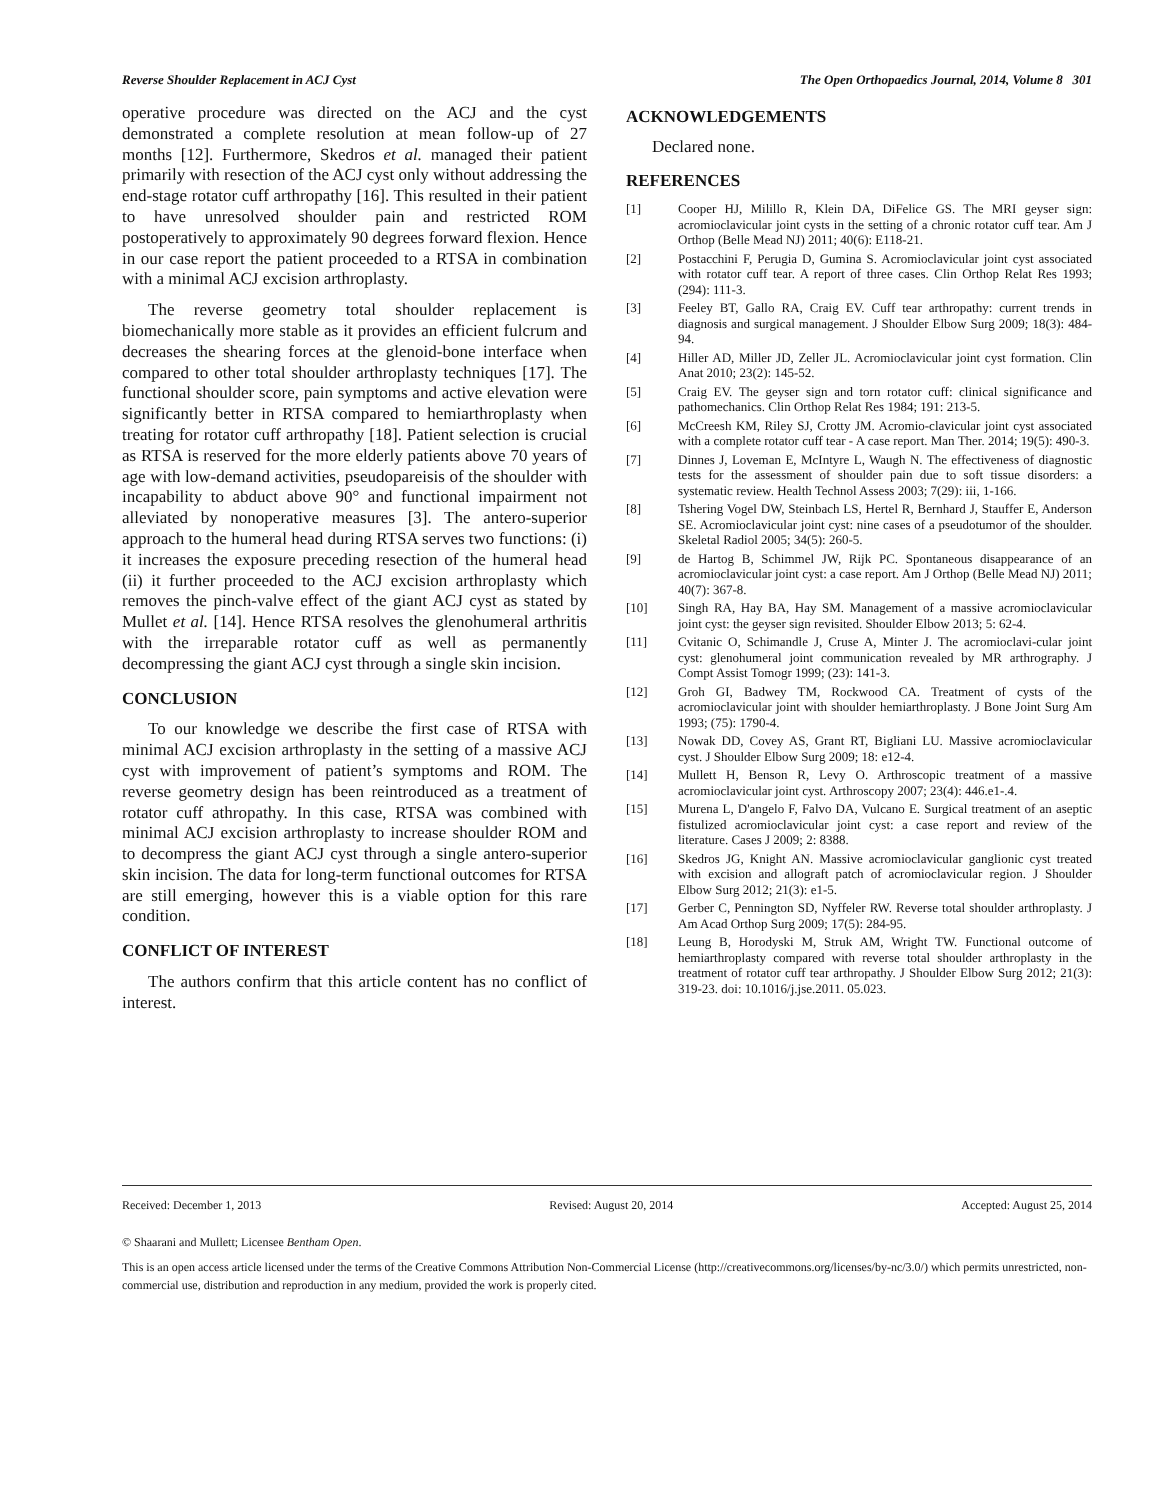Reverse Shoulder Replacement in ACJ Cyst The Open Orthopaedics Journal, 2014, Volume 8 301
operative procedure was directed on the ACJ and the cyst demonstrated a complete resolution at mean follow-up of 27 months [12]. Furthermore, Skedros et al. managed their patient primarily with resection of the ACJ cyst only without addressing the end-stage rotator cuff arthropathy [16]. This resulted in their patient to have unresolved shoulder pain and restricted ROM postoperatively to approximately 90 degrees forward flexion. Hence in our case report the patient proceeded to a RTSA in combination with a minimal ACJ excision arthroplasty.
The reverse geometry total shoulder replacement is biomechanically more stable as it provides an efficient fulcrum and decreases the shearing forces at the glenoid-bone interface when compared to other total shoulder arthroplasty techniques [17]. The functional shoulder score, pain symptoms and active elevation were significantly better in RTSA compared to hemiarthroplasty when treating for rotator cuff arthropathy [18]. Patient selection is crucial as RTSA is reserved for the more elderly patients above 70 years of age with low-demand activities, pseudopareisis of the shoulder with incapability to abduct above 90° and functional impairment not alleviated by nonoperative measures [3]. The antero-superior approach to the humeral head during RTSA serves two functions: (i) it increases the exposure preceding resection of the humeral head (ii) it further proceeded to the ACJ excision arthroplasty which removes the pinch-valve effect of the giant ACJ cyst as stated by Mullet et al. [14]. Hence RTSA resolves the glenohumeral arthritis with the irreparable rotator cuff as well as permanently decompressing the giant ACJ cyst through a single skin incision.
CONCLUSION
To our knowledge we describe the first case of RTSA with minimal ACJ excision arthroplasty in the setting of a massive ACJ cyst with improvement of patient’s symptoms and ROM. The reverse geometry design has been reintroduced as a treatment of rotator cuff athropathy. In this case, RTSA was combined with minimal ACJ excision arthroplasty to increase shoulder ROM and to decompress the giant ACJ cyst through a single antero-superior skin incision. The data for long-term functional outcomes for RTSA are still emerging, however this is a viable option for this rare condition.
CONFLICT OF INTEREST
The authors confirm that this article content has no conflict of interest.
ACKNOWLEDGEMENTS
Declared none.
REFERENCES
[1] Cooper HJ, Milillo R, Klein DA, DiFelice GS. The MRI geyser sign: acromioclavicular joint cysts in the setting of a chronic rotator cuff tear. Am J Orthop (Belle Mead NJ) 2011; 40(6): E118-21.
[2] Postacchini F, Perugia D, Gumina S. Acromioclavicular joint cyst associated with rotator cuff tear. A report of three cases. Clin Orthop Relat Res 1993; (294): 111-3.
[3] Feeley BT, Gallo RA, Craig EV. Cuff tear arthropathy: current trends in diagnosis and surgical management. J Shoulder Elbow Surg 2009; 18(3): 484-94.
[4] Hiller AD, Miller JD, Zeller JL. Acromioclavicular joint cyst formation. Clin Anat 2010; 23(2): 145-52.
[5] Craig EV. The geyser sign and torn rotator cuff: clinical significance and pathomechanics. Clin Orthop Relat Res 1984; 191: 213-5.
[6] McCreesh KM, Riley SJ, Crotty JM. Acromio-clavicular joint cyst associated with a complete rotator cuff tear - A case report. Man Ther. 2014; 19(5): 490-3.
[7] Dinnes J, Loveman E, McIntyre L, Waugh N. The effectiveness of diagnostic tests for the assessment of shoulder pain due to soft tissue disorders: a systematic review. Health Technol Assess 2003; 7(29): iii, 1-166.
[8] Tshering Vogel DW, Steinbach LS, Hertel R, Bernhard J, Stauffer E, Anderson SE. Acromioclavicular joint cyst: nine cases of a pseudotumor of the shoulder. Skeletal Radiol 2005; 34(5): 260-5.
[9] de Hartog B, Schimmel JW, Rijk PC. Spontaneous disappearance of an acromioclavicular joint cyst: a case report. Am J Orthop (Belle Mead NJ) 2011; 40(7): 367-8.
[10] Singh RA, Hay BA, Hay SM. Management of a massive acromioclavicular joint cyst: the geyser sign revisited. Shoulder Elbow 2013; 5: 62-4.
[11] Cvitanic O, Schimandle J, Cruse A, Minter J. The acromioclavi-cular joint cyst: glenohumeral joint communication revealed by MR arthrography. J Compt Assist Tomogr 1999; (23): 141-3.
[12] Groh GI, Badwey TM, Rockwood CA. Treatment of cysts of the acromioclavicular joint with shoulder hemiarthroplasty. J Bone Joint Surg Am 1993; (75): 1790-4.
[13] Nowak DD, Covey AS, Grant RT, Bigliani LU. Massive acromioclavicular cyst. J Shoulder Elbow Surg 2009; 18: e12-4.
[14] Mullett H, Benson R, Levy O. Arthroscopic treatment of a massive acromioclavicular joint cyst. Arthroscopy 2007; 23(4): 446.e1-.4.
[15] Murena L, D'angelo F, Falvo DA, Vulcano E. Surgical treatment of an aseptic fistulized acromioclavicular joint cyst: a case report and review of the literature. Cases J 2009; 2: 8388.
[16] Skedros JG, Knight AN. Massive acromioclavicular ganglionic cyst treated with excision and allograft patch of acromioclavicular region. J Shoulder Elbow Surg 2012; 21(3): e1-5.
[17] Gerber C, Pennington SD, Nyffeler RW. Reverse total shoulder arthroplasty. J Am Acad Orthop Surg 2009; 17(5): 284-95.
[18] Leung B, Horodyski M, Struk AM, Wright TW. Functional outcome of hemiarthroplasty compared with reverse total shoulder arthroplasty in the treatment of rotator cuff tear arthropathy. J Shoulder Elbow Surg 2012; 21(3): 319-23. doi: 10.1016/j.jse.2011. 05.023.
Received: December 1, 2013 Revised: August 20, 2014 Accepted: August 25, 2014
© Shaarani and Mullett; Licensee Bentham Open.
This is an open access article licensed under the terms of the Creative Commons Attribution Non-Commercial License (http://creativecommons.org/licenses/by-nc/3.0/) which permits unrestricted, non-commercial use, distribution and reproduction in any medium, provided the work is properly cited.